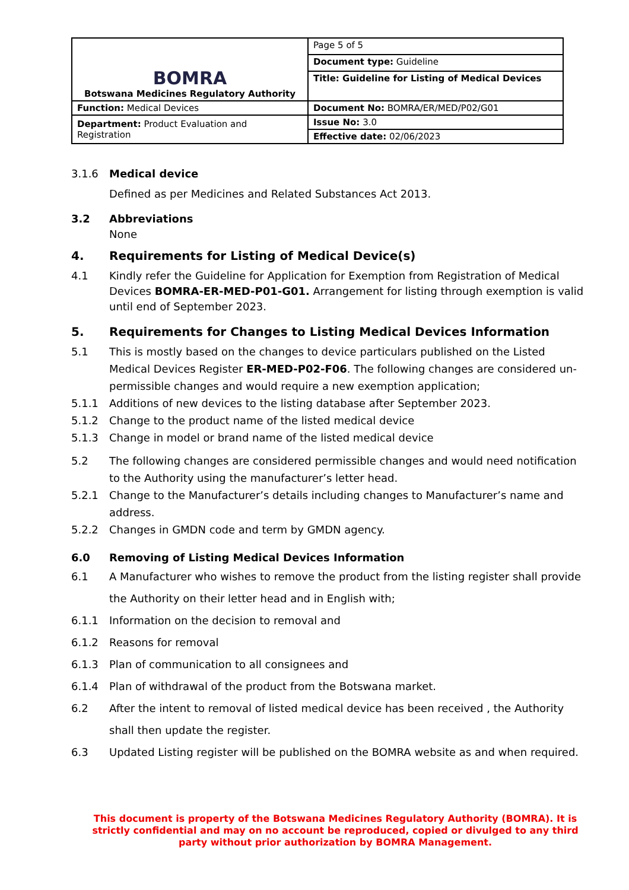| BOMRA Botswana Medicines Regulatory Authority | Page 5 of 5 |
| | Document type: Guideline |
| | Title: Guideline for Listing of Medical Devices |
| Function: Medical Devices | Document No: BOMRA/ER/MED/P02/G01 |
| Department: Product Evaluation and Registration | Issue No: 3.0 |
| | Effective date: 02/06/2023 |
3.1.6 Medical device
Defined as per Medicines and Related Substances Act 2013.
3.2 Abbreviations
None
4. Requirements for Listing of Medical Device(s)
4.1 Kindly refer the Guideline for Application for Exemption from Registration of Medical Devices BOMRA-ER-MED-P01-G01. Arrangement for listing through exemption is valid until end of September 2023.
5. Requirements for Changes to Listing Medical Devices Information
5.1 This is mostly based on the changes to device particulars published on the Listed Medical Devices Register ER-MED-P02-F06. The following changes are considered un-permissible changes and would require a new exemption application;
5.1.1 Additions of new devices to the listing database after September 2023.
5.1.2 Change to the product name of the listed medical device
5.1.3 Change in model or brand name of the listed medical device
5.2 The following changes are considered permissible changes and would need notification to the Authority using the manufacturer’s letter head.
5.2.1 Change to the Manufacturer’s details including changes to Manufacturer’s name and address.
5.2.2 Changes in GMDN code and term by GMDN agency.
6.0 Removing of Listing Medical Devices Information
6.1 A Manufacturer who wishes to remove the product from the listing register shall provide the Authority on their letter head and in English with;
6.1.1 Information on the decision to removal and
6.1.2 Reasons for removal
6.1.3 Plan of communication to all consignees and
6.1.4 Plan of withdrawal of the product from the Botswana market.
6.2 After the intent to removal of listed medical device has been received , the Authority shall then update the register.
6.3 Updated Listing register will be published on the BOMRA website as and when required.
This document is property of the Botswana Medicines Regulatory Authority (BOMRA). It is strictly confidential and may on no account be reproduced, copied or divulged to any third party without prior authorization by BOMRA Management.